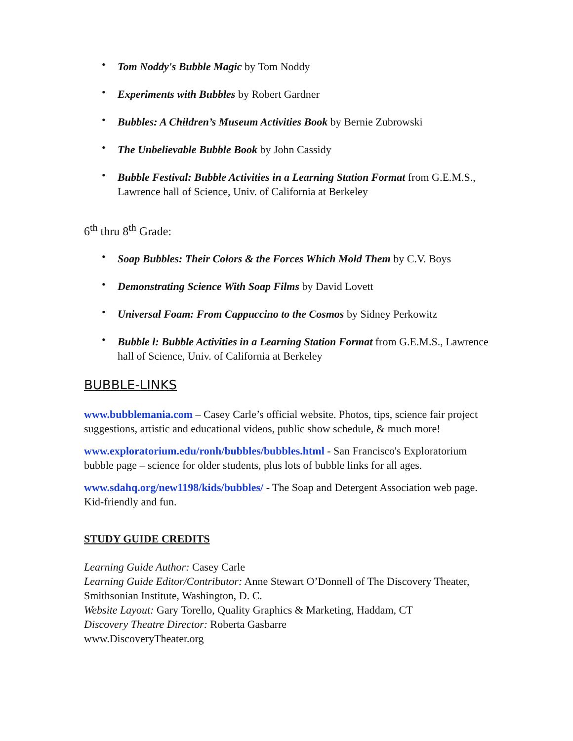• Tom Noddy's Bubble Magic by Tom Noddy
• Experiments with Bubbles by Robert Gardner
• Bubbles: A Children’s Museum Activities Book by Bernie Zubrowski
• The Unbelievable Bubble Book by John Cassidy
• Bubble Festival: Bubble Activities in a Learning Station Format from G.E.M.S., Lawrence hall of Science, Univ. of California at Berkeley
6<sup>th</sup> thru 8<sup>th</sup> Grade:
• Soap Bubbles: Their Colors & the Forces Which Mold Them by C.V. Boys
• Demonstrating Science With Soap Films by David Lovett
• Universal Foam: From Cappuccino to the Cosmos by Sidney Perkowitz
• Bubble l: Bubble Activities in a Learning Station Format from G.E.M.S., Lawrence hall of Science, Univ. of California at Berkeley
BUBBLE-LINKS
www.bubblemania.com – Casey Carle’s official website. Photos, tips, science fair project suggestions, artistic and educational videos, public show schedule, & much more!
www.exploratorium.edu/ronh/bubbles/bubbles.html - San Francisco's Exploratorium bubble page – science for older students, plus lots of bubble links for all ages.
www.sdahq.org/new1198/kids/bubbles/ - The Soap and Detergent Association web page. Kid-friendly and fun.
STUDY GUIDE CREDITS
Learning Guide Author: Casey Carle
Learning Guide Editor/Contributor: Anne Stewart O’Donnell of The Discovery Theater, Smithsonian Institute, Washington, D. C.
Website Layout: Gary Torello, Quality Graphics & Marketing, Haddam, CT
Discovery Theatre Director: Roberta Gasbarre
www.DiscoveryTheater.org